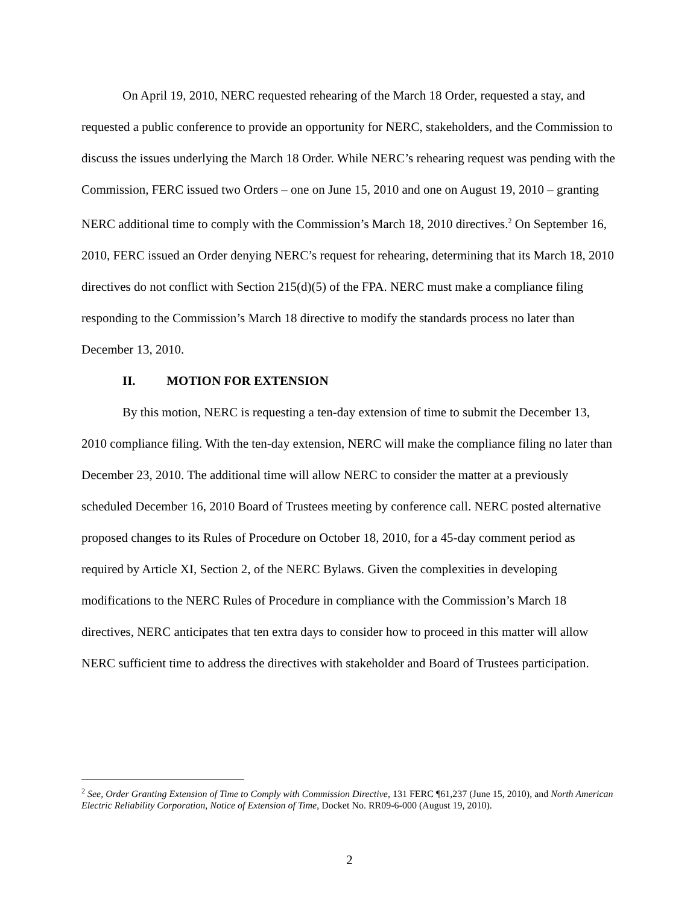On April 19, 2010, NERC requested rehearing of the March 18 Order, requested a stay, and requested a public conference to provide an opportunity for NERC, stakeholders, and the Commission to discuss the issues underlying the March 18 Order. While NERC’s rehearing request was pending with the Commission, FERC issued two Orders – one on June 15, 2010 and one on August 19, 2010 – granting NERC additional time to comply with the Commission’s March 18, 2010 directives.<sup>2</sup> On September 16, 2010, FERC issued an Order denying NERC’s request for rehearing, determining that its March 18, 2010 directives do not conflict with Section 215(d)(5) of the FPA. NERC must make a compliance filing responding to the Commission’s March 18 directive to modify the standards process no later than December 13, 2010.
II. MOTION FOR EXTENSION
By this motion, NERC is requesting a ten-day extension of time to submit the December 13, 2010 compliance filing. With the ten-day extension, NERC will make the compliance filing no later than December 23, 2010. The additional time will allow NERC to consider the matter at a previously scheduled December 16, 2010 Board of Trustees meeting by conference call. NERC posted alternative proposed changes to its Rules of Procedure on October 18, 2010, for a 45-day comment period as required by Article XI, Section 2, of the NERC Bylaws. Given the complexities in developing modifications to the NERC Rules of Procedure in compliance with the Commission’s March 18 directives, NERC anticipates that ten extra days to consider how to proceed in this matter will allow NERC sufficient time to address the directives with stakeholder and Board of Trustees participation.
<sup>2</sup> See, Order Granting Extension of Time to Comply with Commission Directive, 131 FERC ¶61,237 (June 15, 2010), and North American Electric Reliability Corporation, Notice of Extension of Time, Docket No. RR09-6-000 (August 19, 2010).
2